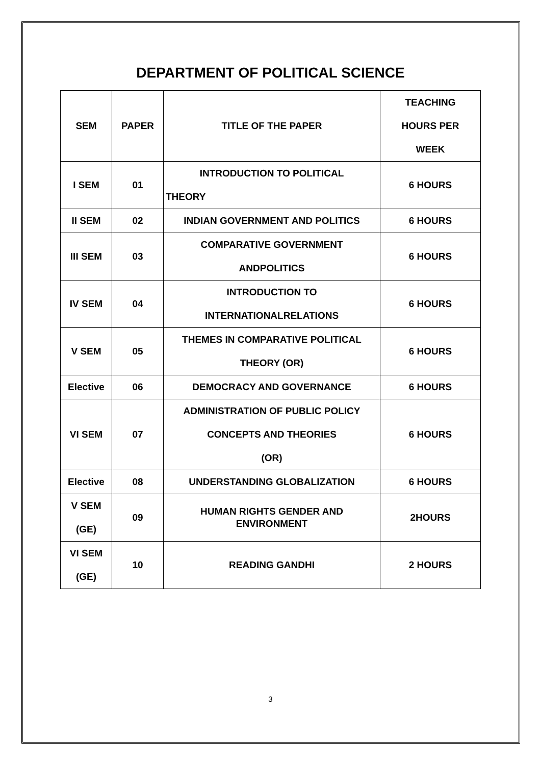DEPARTMENT OF POLITICAL SCIENCE
| SEM | PAPER | TITLE OF THE PAPER | TEACHING HOURS PER WEEK |
| --- | --- | --- | --- |
| I SEM | 01 | INTRODUCTION TO POLITICAL THEORY | 6 HOURS |
| II SEM | 02 | INDIAN GOVERNMENT AND POLITICS | 6 HOURS |
| III SEM | 03 | COMPARATIVE GOVERNMENT ANDPOLITICS | 6 HOURS |
| IV SEM | 04 | INTRODUCTION TO INTERNATIONALRELATIONS | 6 HOURS |
| V SEM | 05 | THEMES IN COMPARATIVE POLITICAL THEORY (OR) | 6 HOURS |
| Elective | 06 | DEMOCRACY AND GOVERNANCE | 6 HOURS |
| VI SEM | 07 | ADMINISTRATION OF PUBLIC POLICY CONCEPTS AND THEORIES (OR) | 6 HOURS |
| Elective | 08 | UNDERSTANDING GLOBALIZATION | 6 HOURS |
| V SEM (GE) | 09 | HUMAN RIGHTS GENDER AND ENVIRONMENT | 2HOURS |
| VI SEM (GE) | 10 | READING GANDHI | 2 HOURS |
3